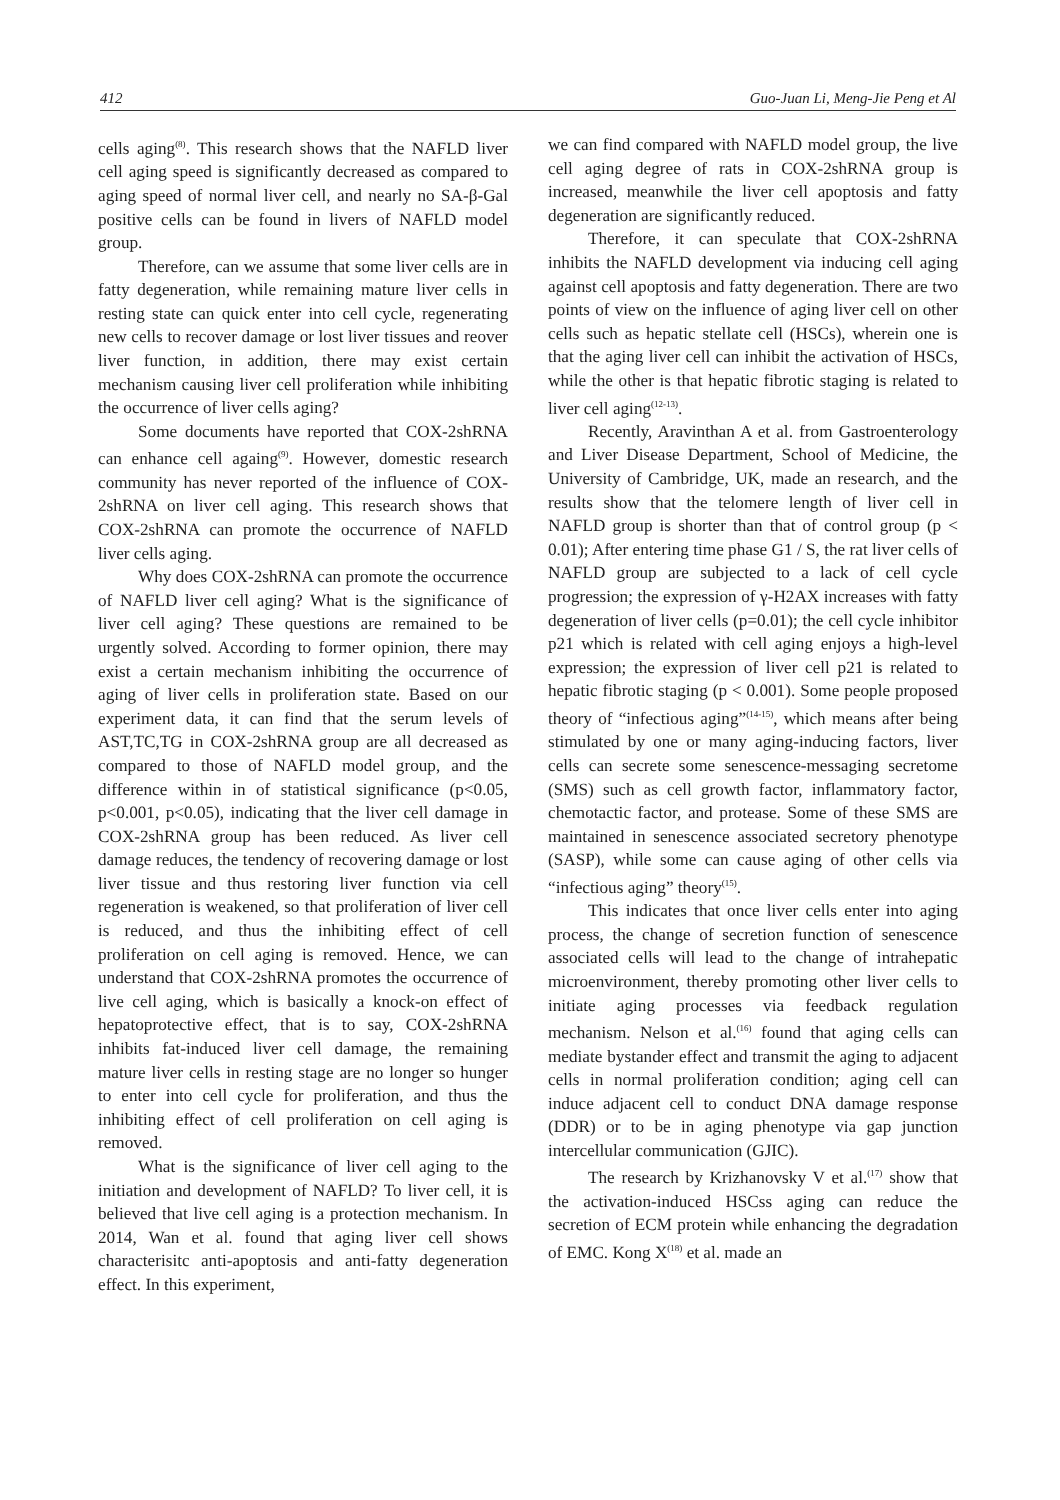412 Guo-Juan Li, Meng-Jie Peng et Al
cells aging<sup>(8)</sup>. This research shows that the NAFLD liver cell aging speed is significantly decreased as compared to aging speed of normal liver cell, and nearly no SA-β-Gal positive cells can be found in livers of NAFLD model group.
Therefore, can we assume that some liver cells are in fatty degeneration, while remaining mature liver cells in resting state can quick enter into cell cycle, regenerating new cells to recover damage or lost liver tissues and reover liver function, in addition, there may exist certain mechanism causing liver cell proliferation while inhibiting the occurrence of liver cells aging?
Some documents have reported that COX-2shRNA can enhance cell againg<sup>(9)</sup>. However, domestic research community has never reported of the influence of COX-2shRNA on liver cell aging. This research shows that COX-2shRNA can promote the occurrence of NAFLD liver cells aging.
Why does COX-2shRNA can promote the occurrence of NAFLD liver cell aging? What is the significance of liver cell aging? These questions are remained to be urgently solved. According to former opinion, there may exist a certain mechanism inhibiting the occurrence of aging of liver cells in proliferation state. Based on our experiment data, it can find that the serum levels of AST,TC,TG in COX-2shRNA group are all decreased as compared to those of NAFLD model group, and the difference within in of statistical significance (p<0.05, p<0.001, p<0.05), indicating that the liver cell damage in COX-2shRNA group has been reduced. As liver cell damage reduces, the tendency of recovering damage or lost liver tissue and thus restoring liver function via cell regeneration is weakened, so that proliferation of liver cell is reduced, and thus the inhibiting effect of cell proliferation on cell aging is removed. Hence, we can understand that COX-2shRNA promotes the occurrence of live cell aging, which is basically a knock-on effect of hepatoprotective effect, that is to say, COX-2shRNA inhibits fat-induced liver cell damage, the remaining mature liver cells in resting stage are no longer so hunger to enter into cell cycle for proliferation, and thus the inhibiting effect of cell proliferation on cell aging is removed.
What is the significance of liver cell aging to the initiation and development of NAFLD? To liver cell, it is believed that live cell aging is a protection mechanism. In 2014, Wan et al. found that aging liver cell shows characterisitc anti-apoptosis and anti-fatty degeneration effect. In this experiment,
we can find compared with NAFLD model group, the live cell aging degree of rats in COX-2shRNA group is increased, meanwhile the liver cell apoptosis and fatty degeneration are significantly reduced.
Therefore, it can speculate that COX-2shRNA inhibits the NAFLD development via inducing cell aging against cell apoptosis and fatty degeneration. There are two points of view on the influence of aging liver cell on other cells such as hepatic stellate cell (HSCs), wherein one is that the aging liver cell can inhibit the activation of HSCs, while the other is that hepatic fibrotic staging is related to liver cell aging<sup>(12-13)</sup>.
Recently, Aravinthan A et al. from Gastroenterology and Liver Disease Department, School of Medicine, the University of Cambridge, UK, made an research, and the results show that the telomere length of liver cell in NAFLD group is shorter than that of control group (p < 0.01); After entering time phase G1 / S, the rat liver cells of NAFLD group are subjected to a lack of cell cycle progression; the expression of γ-H2AX increases with fatty degeneration of liver cells (p=0.01); the cell cycle inhibitor p21 which is related with cell aging enjoys a high-level expression; the expression of liver cell p21 is related to hepatic fibrotic staging (p < 0.001). Some people proposed theory of “infectious aging”<sup>(14-15)</sup>, which means after being stimulated by one or many aging-inducing factors, liver cells can secrete some senescence-messaging secretome (SMS) such as cell growth factor, inflammatory factor, chemotactic factor, and protease. Some of these SMS are maintained in senescence associated secretory phenotype (SASP), while some can cause aging of other cells via “infectious aging” theory<sup>(15)</sup>.
This indicates that once liver cells enter into aging process, the change of secretion function of senescence associated cells will lead to the change of intrahepatic microenvironment, thereby promoting other liver cells to initiate aging processes via feedback regulation mechanism. Nelson et al.<sup>(16)</sup> found that aging cells can mediate bystander effect and transmit the aging to adjacent cells in normal proliferation condition; aging cell can induce adjacent cell to conduct DNA damage response (DDR) or to be in aging phenotype via gap junction intercellular communication (GJIC).
The research by Krizhanovsky V et al.<sup>(17)</sup> show that the activation-induced HSCss aging can reduce the secretion of ECM protein while enhancing the degradation of EMC. Kong X<sup>(18)</sup> et al. made an